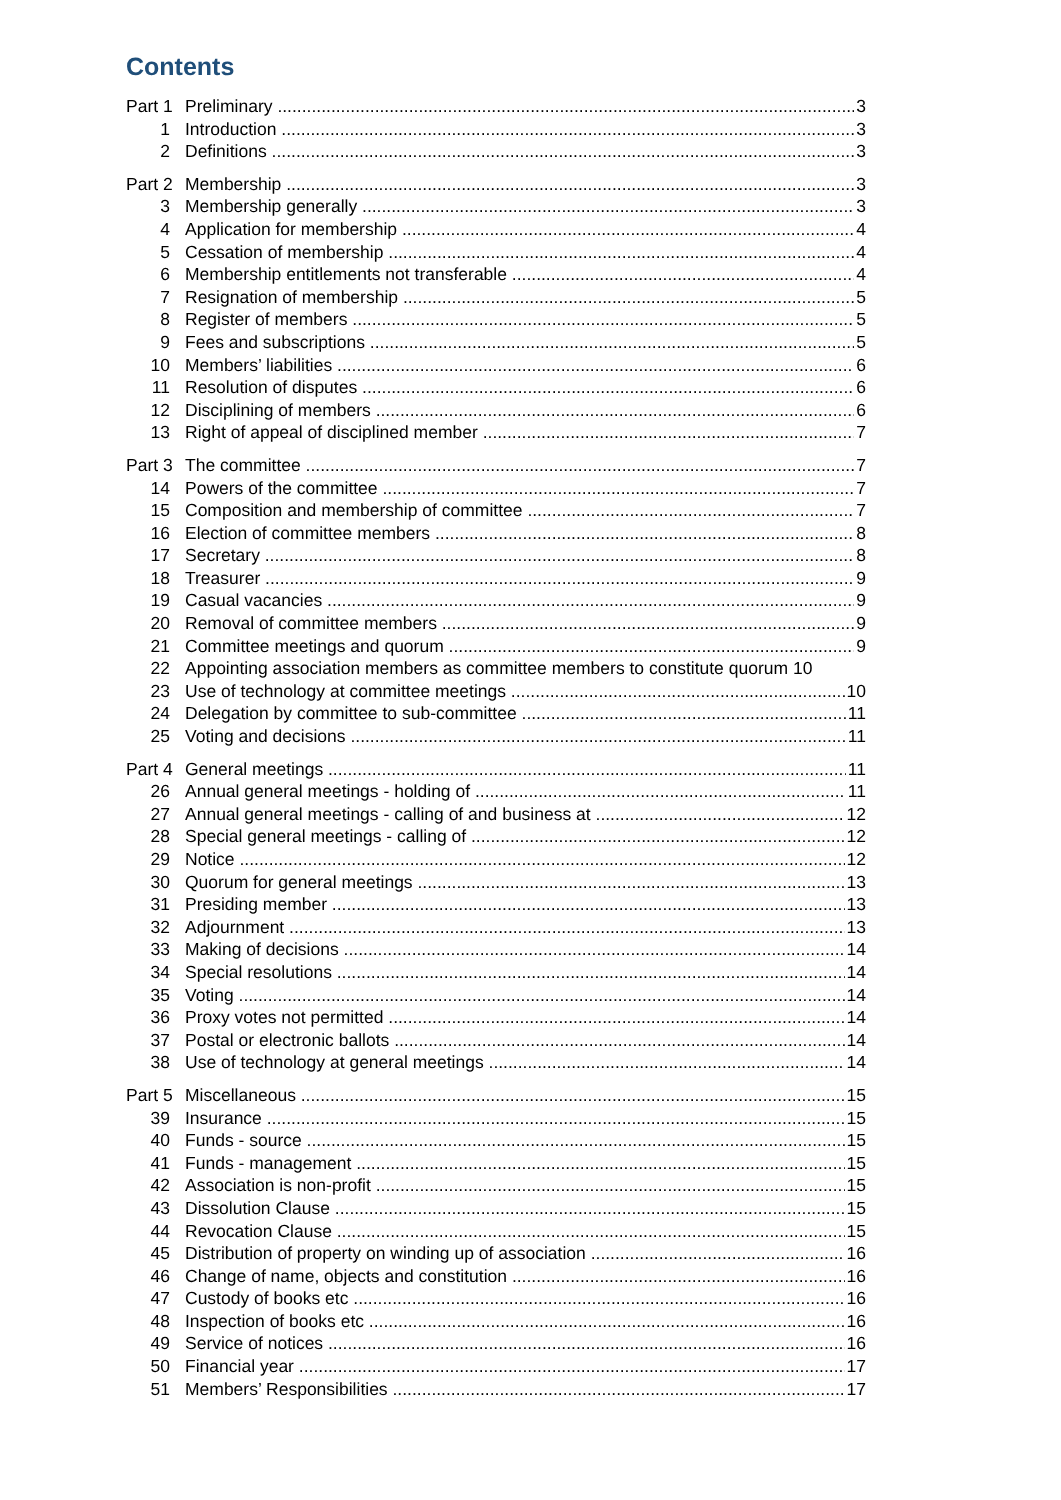Contents
Part 1 Preliminary 3
1 Introduction 3
2 Definitions 3
Part 2 Membership 3
3 Membership generally 3
4 Application for membership 4
5 Cessation of membership 4
6 Membership entitlements not transferable 4
7 Resignation of membership 5
8 Register of members 5
9 Fees and subscriptions 5
10 Members’ liabilities 6
11 Resolution of disputes 6
12 Disciplining of members 6
13 Right of appeal of disciplined member 7
Part 3 The committee 7
14 Powers of the committee 7
15 Composition and membership of committee 7
16 Election of committee members 8
17 Secretary 8
18 Treasurer 9
19 Casual vacancies 9
20 Removal of committee members 9
21 Committee meetings and quorum 9
22 Appointing association members as committee members to constitute quorum 10
23 Use of technology at committee meetings 10
24 Delegation by committee to sub-committee 11
25 Voting and decisions 11
Part 4 General meetings 11
26 Annual general meetings - holding of 11
27 Annual general meetings - calling of and business at 12
28 Special general meetings - calling of 12
29 Notice 12
30 Quorum for general meetings 13
31 Presiding member 13
32 Adjournment 13
33 Making of decisions 14
34 Special resolutions 14
35 Voting 14
36 Proxy votes not permitted 14
37 Postal or electronic ballots 14
38 Use of technology at general meetings 14
Part 5 Miscellaneous 15
39 Insurance 15
40 Funds - source 15
41 Funds - management 15
42 Association is non-profit 15
43 Dissolution Clause 15
44 Revocation Clause 15
45 Distribution of property on winding up of association 16
46 Change of name, objects and constitution 16
47 Custody of books etc 16
48 Inspection of books etc 16
49 Service of notices 16
50 Financial year 17
51 Members’ Responsibilities 17